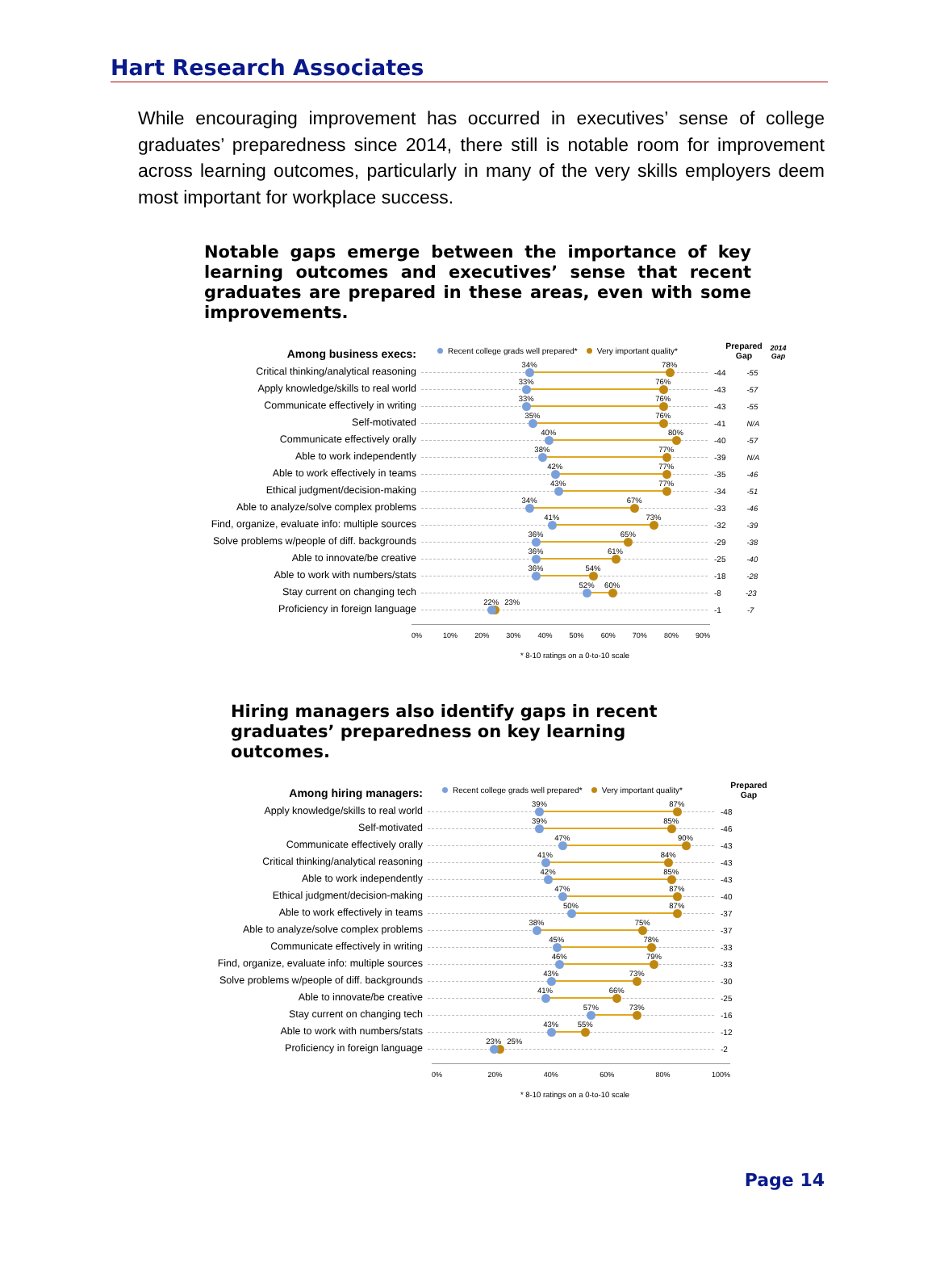Hart Research Associates
While encouraging improvement has occurred in executives’ sense of college graduates’ preparedness since 2014, there still is notable room for improvement across learning outcomes, particularly in many of the very skills employers deem most important for workplace success.
Notable gaps emerge between the importance of key learning outcomes and executives’ sense that recent graduates are prepared in these areas, even with some improvements.
Among business execs:
Recent college grads well prepared* Very important quality*
Prepared Gap
2014 Gap
Critical thinking/analytical reasoning
34% 78%
-44
-55
Apply knowledge/skills to real world
33% 76%
-43
-57
Communicate effectively in writing
33% 76%
-43
-55
Self-motivated
35% 76%
-41
N/A
Communicate effectively orally
40% 80%
-40
-57
Able to work independently
38% 77%
-39
N/A
Able to work effectively in teams
42% 77%
-35
-46
Ethical judgment/decision-making
43% 77%
-34
-51
Able to analyze/solve complex problems
34% 67%
-33
-46
Find, organize, evaluate info: multiple sources
41% 73%
-32
-39
Solve problems w/people of diff. backgrounds
36% 65%
-29
-38
Able to innovate/be creative
36% 61%
-25
-40
Able to work with numbers/stats
36% 54%
-18
-28
Stay current on changing tech
52% 60%
-8
-23
Proficiency in foreign language
22% 23%
-1
-7
0% 10% 20% 30% 40% 50% 60% 70% 80% 90%
* 8-10 ratings on a 0-to-10 scale
Hiring managers also identify gaps in recent graduates’ preparedness on key learning outcomes.
Among hiring managers:
Recent college grads well prepared* Very important quality*
Prepared Gap
Apply knowledge/skills to real world
39% 87%
-48
Self-motivated
39% 85%
-46
Communicate effectively orally
47% 90%
-43
Critical thinking/analytical reasoning
41% 84%
-43
Able to work independently
42% 85%
-43
Ethical judgment/decision-making
47% 87%
-40
Able to work effectively in teams
50% 87%
-37
Able to analyze/solve complex problems
38% 75%
-37
Communicate effectively in writing
45% 78%
-33
Find, organize, evaluate info: multiple sources
46% 79%
-33
Solve problems w/people of diff. backgrounds
43% 73%
-30
Able to innovate/be creative
41% 66%
-25
Stay current on changing tech
57% 73%
-16
Able to work with numbers/stats
43% 55%
-12
Proficiency in foreign language
23% 25%
-2
0% 20% 40% 60% 80% 100%
* 8-10 ratings on a 0-to-10 scale
Page 14